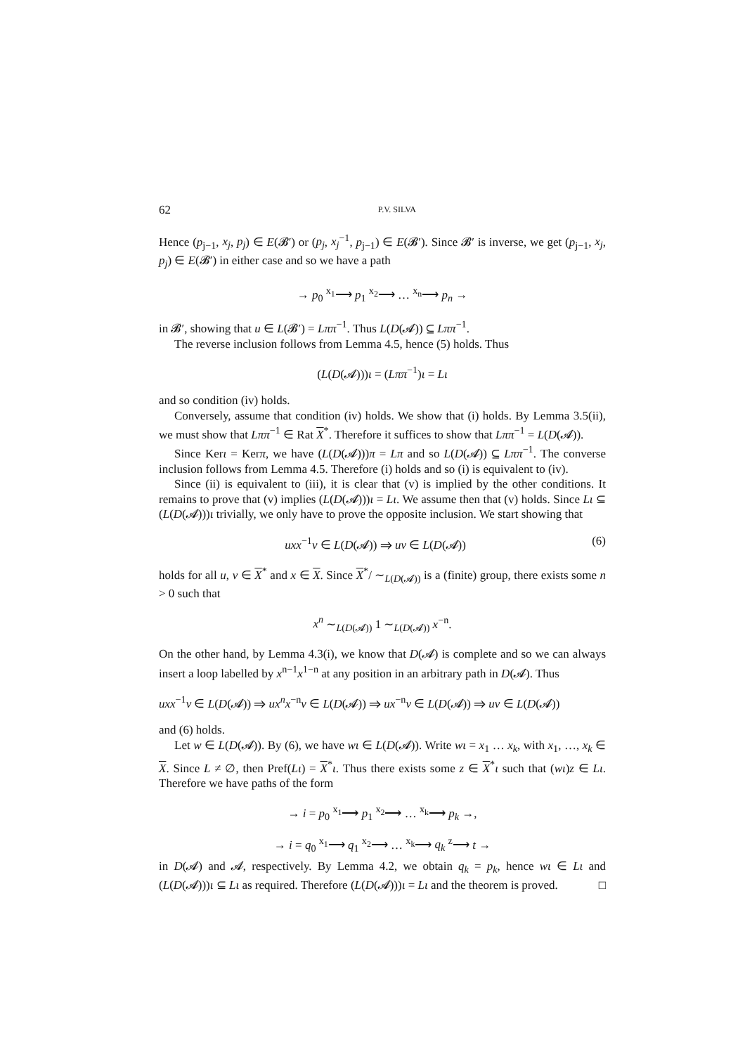62 P.V. SILVA
Hence (p<sub>j−1</sub>, x<sub>j</sub>, p<sub>j</sub>) ∈ E(𝓑′) or (p<sub>j</sub>, x<sub>j</sub><sup>−1</sup>, p<sub>j−1</sub>) ∈ E(𝓑′). Since 𝓑′ is inverse, we get (p<sub>j−1</sub>, x<sub>j</sub>, p<sub>j</sub>) ∈ E(𝓑′) in either case and so we have a path
→ p<sub>0</sub> <sup>x<sub>1</sub></sup>⟶ p<sub>1</sub> <sup>x<sub>2</sub></sup>⟶ … <sup>x<sub>n</sub></sup>⟶ p<sub>n</sub> →
in 𝓑′, showing that u ∈ L(𝓑′) = Lππ<sup>−1</sup>. Thus L(D(𝓐)) ⊆ Lππ<sup>−1</sup>.
The reverse inclusion follows from Lemma 4.5, hence (5) holds. Thus
(L(D(𝓐)))ι = (Lππ<sup>−1</sup>)ι = Lι
and so condition (iv) holds.
Conversely, assume that condition (iv) holds. We show that (i) holds. By Lemma 3.5(ii), we must show that Lππ<sup>−1</sup> ∈ Rat X<sup>*</sup>. Therefore it suffices to show that Lππ<sup>−1</sup> = L(D(𝓐)).
Since Kerι = Kerπ, we have (L(D(𝓐)))π = Lπ and so L(D(𝓐)) ⊆ Lππ<sup>−1</sup>. The converse inclusion follows from Lemma 4.5. Therefore (i) holds and so (i) is equivalent to (iv).
Since (ii) is equivalent to (iii), it is clear that (v) is implied by the other conditions. It remains to prove that (v) implies (L(D(𝓐)))ι = Lι. We assume then that (v) holds. Since Lι ⊆ (L(D(𝓐)))ι trivially, we only have to prove the opposite inclusion. We start showing that
uxx<sup>−1</sup>v ∈ L(D(𝓐)) ⇒ uv ∈ L(D(𝓐)) (6)
holds for all u, v ∈ X<sup>*</sup> and x ∈ X. Since X<sup>*</sup>/ ∼<sub>L(D(𝓐))</sub> is a (finite) group, there exists some n > 0 such that
x<sup>n</sup> ∼<sub>L(D(𝓐))</sub> 1 ∼<sub>L(D(𝓐))</sub> x<sup>−n</sup>.
On the other hand, by Lemma 4.3(i), we know that D(𝓐) is complete and so we can always insert a loop labelled by x<sup>n−1</sup>x<sup>1−n</sup> at any position in an arbitrary path in D(𝓐). Thus
uxx<sup>−1</sup>v ∈ L(D(𝓐)) ⇒ ux<sup>n</sup>x<sup>−n</sup>v ∈ L(D(𝓐)) ⇒ ux<sup>−n</sup>v ∈ L(D(𝓐)) ⇒ uv ∈ L(D(𝓐))
and (6) holds.
Let w ∈ L(D(𝓐)). By (6), we have wι ∈ L(D(𝓐)). Write wι = x<sub>1</sub> … x<sub>k</sub>, with x<sub>1</sub>, …, x<sub>k</sub> ∈ X. Since L ≠ ∅, then Pref(Lι) = X<sup>*</sup>ι. Thus there exists some z ∈ X<sup>*</sup>ι such that (wι)z ∈ Lι. Therefore we have paths of the form
→ i = p<sub>0</sub> <sup>x<sub>1</sub></sup>⟶ p<sub>1</sub> <sup>x<sub>2</sub></sup>⟶ … <sup>x<sub>k</sub></sup>⟶ p<sub>k</sub> →,
→ i = q<sub>0</sub> <sup>x<sub>1</sub></sup>⟶ q<sub>1</sub> <sup>x<sub>2</sub></sup>⟶ … <sup>x<sub>k</sub></sup>⟶ q<sub>k</sub> <sup>z</sup>⟶ t →
in D(𝓐) and 𝓐, respectively. By Lemma 4.2, we obtain q<sub>k</sub> = p<sub>k</sub>, hence wι ∈ Lι and (L(D(𝓐)))ι ⊆ Lι as required. Therefore (L(D(𝓐)))ι = Lι and the theorem is proved. □